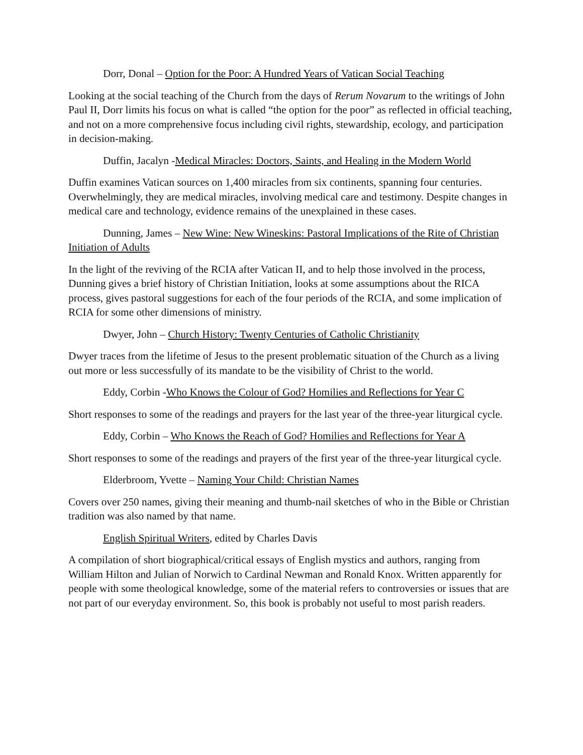Dorr, Donal – Option for the Poor: A Hundred Years of Vatican Social Teaching
Looking at the social teaching of the Church from the days of Rerum Novarum to the writings of John Paul II, Dorr limits his focus on what is called “the option for the poor” as reflected in official teaching, and not on a more comprehensive focus including civil rights, stewardship, ecology, and participation in decision-making.
Duffin, Jacalyn -Medical Miracles: Doctors, Saints, and Healing in the Modern World
Duffin examines Vatican sources on 1,400 miracles from six continents, spanning four centuries. Overwhelmingly, they are medical miracles, involving medical care and testimony. Despite changes in medical care and technology, evidence remains of the unexplained in these cases.
Dunning, James – New Wine: New Wineskins: Pastoral Implications of the Rite of Christian Initiation of Adults
In the light of the reviving of the RCIA after Vatican II, and to help those involved in the process, Dunning gives a brief history of Christian Initiation, looks at some assumptions about the RICA process, gives pastoral suggestions for each of the four periods of the RCIA, and some implication of RCIA for some other dimensions of ministry.
Dwyer, John – Church History: Twenty Centuries of Catholic Christianity
Dwyer traces from the lifetime of Jesus to the present problematic situation of the Church as a living out more or less successfully of its mandate to be the visibility of Christ to the world.
Eddy, Corbin -Who Knows the Colour of God? Homilies and Reflections for Year C
Short responses to some of the readings and prayers for the last year of the three-year liturgical cycle.
Eddy, Corbin – Who Knows the Reach of God? Homilies and Reflections for Year A
Short responses to some of the readings and prayers of the first year of the three-year liturgical cycle.
Elderbroom, Yvette – Naming Your Child: Christian Names
Covers over 250 names, giving their meaning and thumb-nail sketches of who in the Bible or Christian tradition was also named by that name.
English Spiritual Writers, edited by Charles Davis
A compilation of short biographical/critical essays of English mystics and authors, ranging from William Hilton and Julian of Norwich to Cardinal Newman and Ronald Knox. Written apparently for people with some theological knowledge, some of the material refers to controversies or issues that are not part of our everyday environment. So, this book is probably not useful to most parish readers.